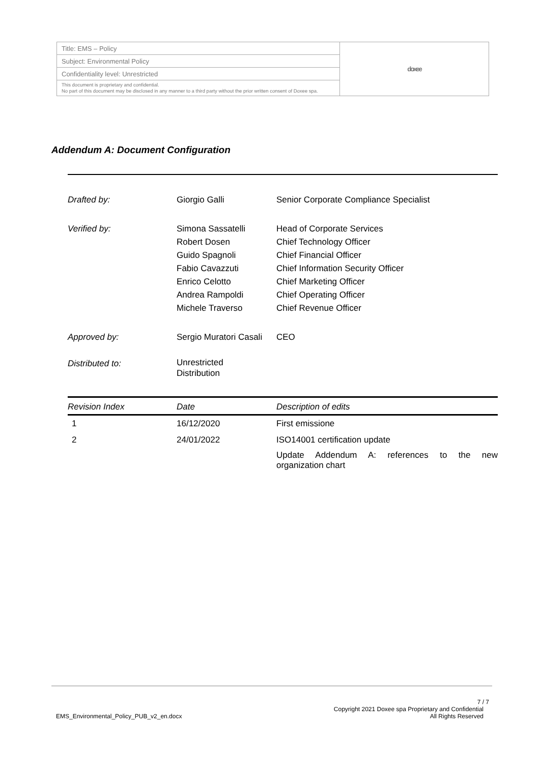| Title: EMS – Policy | doxee |
| Subject: Environmental Policy | |
| Confidentiality level: Unrestricted | |
| This document is proprietary and confidential. No part of this document may be disclosed in any manner to a third party without the prior written consent of Doxee spa. | |
Addendum A: Document Configuration
| Drafted by: | Giorgio Galli | Senior Corporate Compliance Specialist |
| Verified by: | Simona Sassatelli Robert Dosen Guido Spagnoli Fabio Cavazzuti Enrico Celotto Andrea Rampoldi Michele Traverso | Head of Corporate Services Chief Technology Officer Chief Financial Officer Chief Information Security Officer Chief Marketing Officer Chief Operating Officer Chief Revenue Officer |
| Approved by: | Sergio Muratori Casali | CEO |
| Distributed to: | Unrestricted Distribution | |
| Revision Index | Date | Description of edits |
| --- | --- | --- |
| 1 | 16/12/2020 | First emissione |
| 2 | 24/01/2022 | ISO14001 certification update Update Addendum A: references to the new organization chart |
7 / 7
EMS_Environmental_Policy_PUB_v2_en.docx Copyright 2021 Doxee spa Proprietary and Confidential
All Rights Reserved